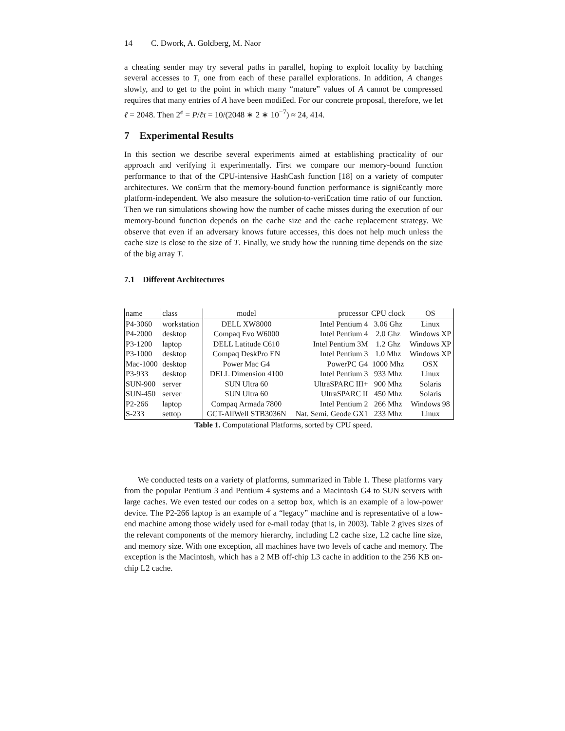14 C. Dwork, A. Goldberg, M. Naor
a cheating sender may try several paths in parallel, hoping to exploit locality by batching several accesses to T, one from each of these parallel explorations. In addition, A changes slowly, and to get to the point in which many “mature” values of A cannot be compressed requires that many entries of A have been modi£ed. For our concrete proposal, therefore, we let ℓ = 2048. Then 2<sup>e</sup> = P/ℓτ = 10/(2048 ∗ 2 ∗ 10<sup>−7</sup>) ≈ 24, 414.
7 Experimental Results
In this section we describe several experiments aimed at establishing practicality of our approach and verifying it experimentally. First we compare our memory-bound function performance to that of the CPU-intensive HashCash function [18] on a variety of computer architectures. We con£rm that the memory-bound function performance is signi£cantly more platform-independent. We also measure the solution-to-veri£cation time ratio of our function. Then we run simulations showing how the number of cache misses during the execution of our memory-bound function depends on the cache size and the cache replacement strategy. We observe that even if an adversary knows future accesses, this does not help much unless the cache size is close to the size of T. Finally, we study how the running time depends on the size of the big array T.
7.1 Different Architectures
| name | class | model | processor | CPU clock | OS |
| P4-3060 | workstation | DELL XW8000 | Intel Pentium 4 | 3.06 Ghz | Linux |
| P4-2000 | desktop | Compaq Evo W6000 | Intel Pentium 4 | 2.0 Ghz | Windows XP |
| P3-1200 | laptop | DELL Latitude C610 | Intel Pentium 3M | 1.2 Ghz | Windows XP |
| P3-1000 | desktop | Compaq DeskPro EN | Intel Pentium 3 | 1.0 Mhz | Windows XP |
| Mac-1000 | desktop | Power Mac G4 | PowerPC G4 | 1000 Mhz | OSX |
| P3-933 | desktop | DELL Dimension 4100 | Intel Pentium 3 | 933 Mhz | Linux |
| SUN-900 | server | SUN Ultra 60 | UltraSPARC III+ | 900 Mhz | Solaris |
| SUN-450 | server | SUN Ultra 60 | UltraSPARC II | 450 Mhz | Solaris |
| P2-266 | laptop | Compaq Armada 7800 | Intel Pentium 2 | 266 Mhz | Windows 98 |
| S-233 | settop | GCT-AllWell STB3036N | Nat. Semi. Geode GX1 | 233 Mhz | Linux |
Table 1. Computational Platforms, sorted by CPU speed.
We conducted tests on a variety of platforms, summarized in Table 1. These platforms vary from the popular Pentium 3 and Pentium 4 systems and a Macintosh G4 to SUN servers with large caches. We even tested our codes on a settop box, which is an example of a low-power device. The P2-266 laptop is an example of a “legacy” machine and is representative of a low-end machine among those widely used for e-mail today (that is, in 2003). Table 2 gives sizes of the relevant components of the memory hierarchy, including L2 cache size, L2 cache line size, and memory size. With one exception, all machines have two levels of cache and memory. The exception is the Macintosh, which has a 2 MB off-chip L3 cache in addition to the 256 KB on-chip L2 cache.